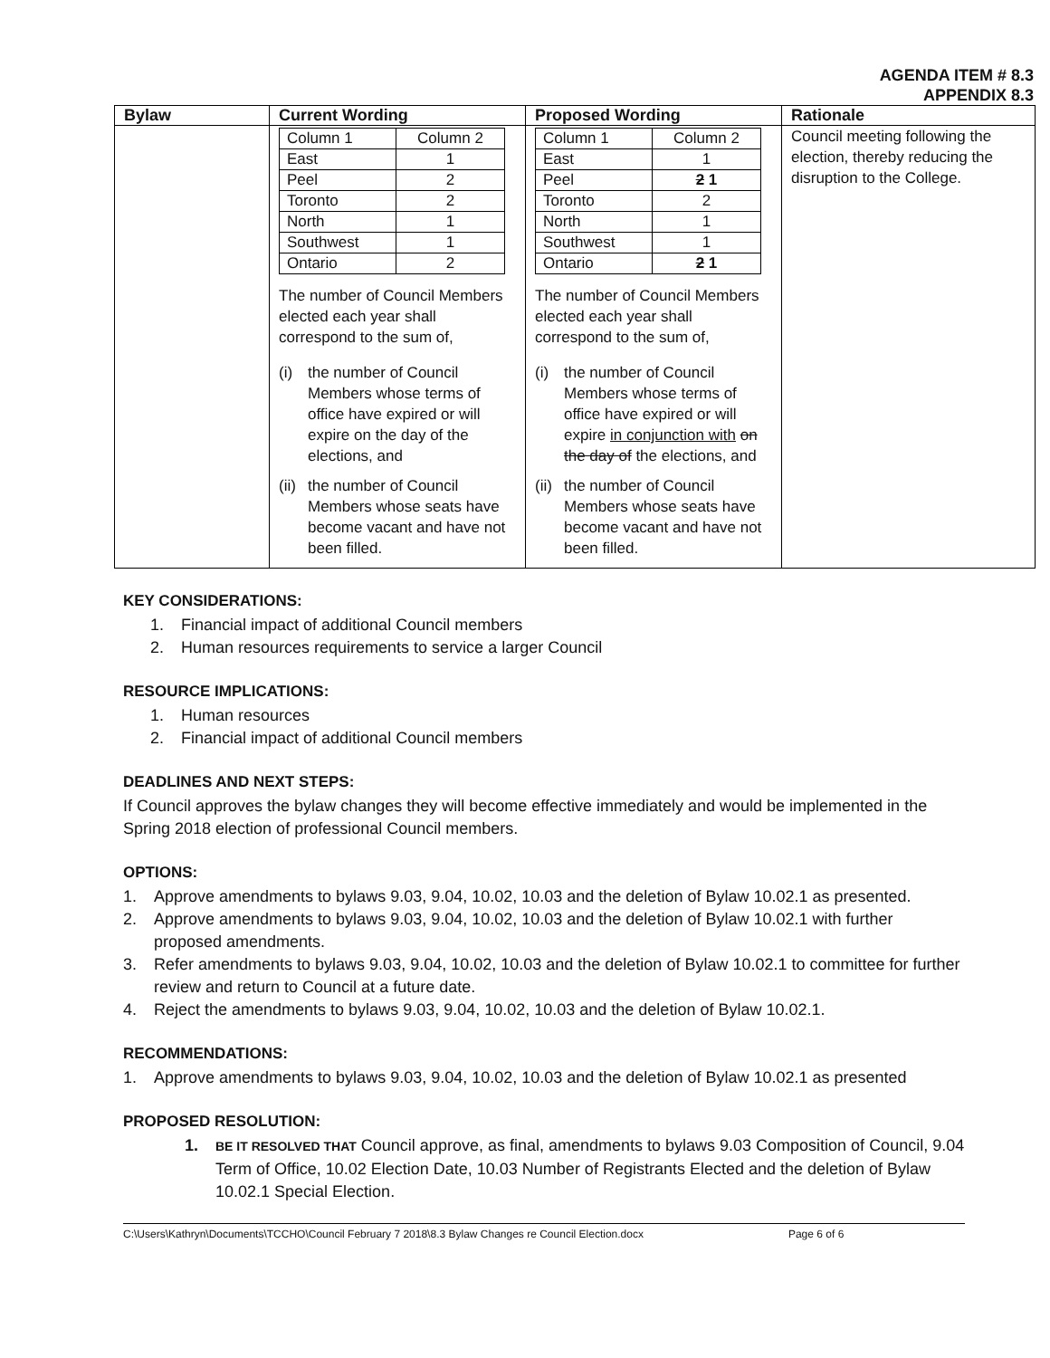AGENDA ITEM # 8.3
APPENDIX 8.3
| Bylaw | Current Wording | Proposed Wording | Rationale |
| --- | --- | --- | --- |
| | / Column 1 / Column 2 / / East / 1 / / Peel / 2 / / Toronto / 2 / / North / 1 / / Southwest / 1 / / Ontario / 2 / The number of Council Members elected each year shall correspond to the sum of, (i) the number of Council Members whose terms of office have expired or will expire on the day of the elections, and (ii) the number of Council Members whose seats have become vacant and have not been filled. | / Column 1 / Column 2 / / East / 1 / / Peel / 2 1 / / Toronto / 2 / / North / 1 / / Southwest / 1 / / Ontario / 2 1 / The number of Council Members elected each year shall correspond to the sum of, (i) the number of Council Members whose terms of office have expired or will expire in conjunction with on the day of the elections, and (ii) the number of Council Members whose seats have become vacant and have not been filled. | Council meeting following the election, thereby reducing the disruption to the College. |
KEY CONSIDERATIONS:
1. Financial impact of additional Council members
2. Human resources requirements to service a larger Council
RESOURCE IMPLICATIONS:
1. Human resources
2. Financial impact of additional Council members
DEADLINES AND NEXT STEPS:
If Council approves the bylaw changes they will become effective immediately and would be implemented in the Spring 2018 election of professional Council members.
OPTIONS:
1. Approve amendments to bylaws 9.03, 9.04, 10.02, 10.03 and the deletion of Bylaw 10.02.1 as presented.
2. Approve amendments to bylaws 9.03, 9.04, 10.02, 10.03 and the deletion of Bylaw 10.02.1 with further proposed amendments.
3. Refer amendments to bylaws 9.03, 9.04, 10.02, 10.03 and the deletion of Bylaw 10.02.1 to committee for further review and return to Council at a future date.
4. Reject the amendments to bylaws 9.03, 9.04, 10.02, 10.03 and the deletion of Bylaw 10.02.1.
RECOMMENDATIONS:
1. Approve amendments to bylaws 9.03, 9.04, 10.02, 10.03 and the deletion of Bylaw 10.02.1 as presented
PROPOSED RESOLUTION:
1. BE IT RESOLVED THAT Council approve, as final, amendments to bylaws 9.03 Composition of Council, 9.04 Term of Office, 10.02 Election Date, 10.03 Number of Registrants Elected and the deletion of Bylaw 10.02.1 Special Election.
C:\Users\Kathryn\Documents\TCCHO\Council February 7 2018\8.3 Bylaw Changes re Council Election.docx Page 6 of 6